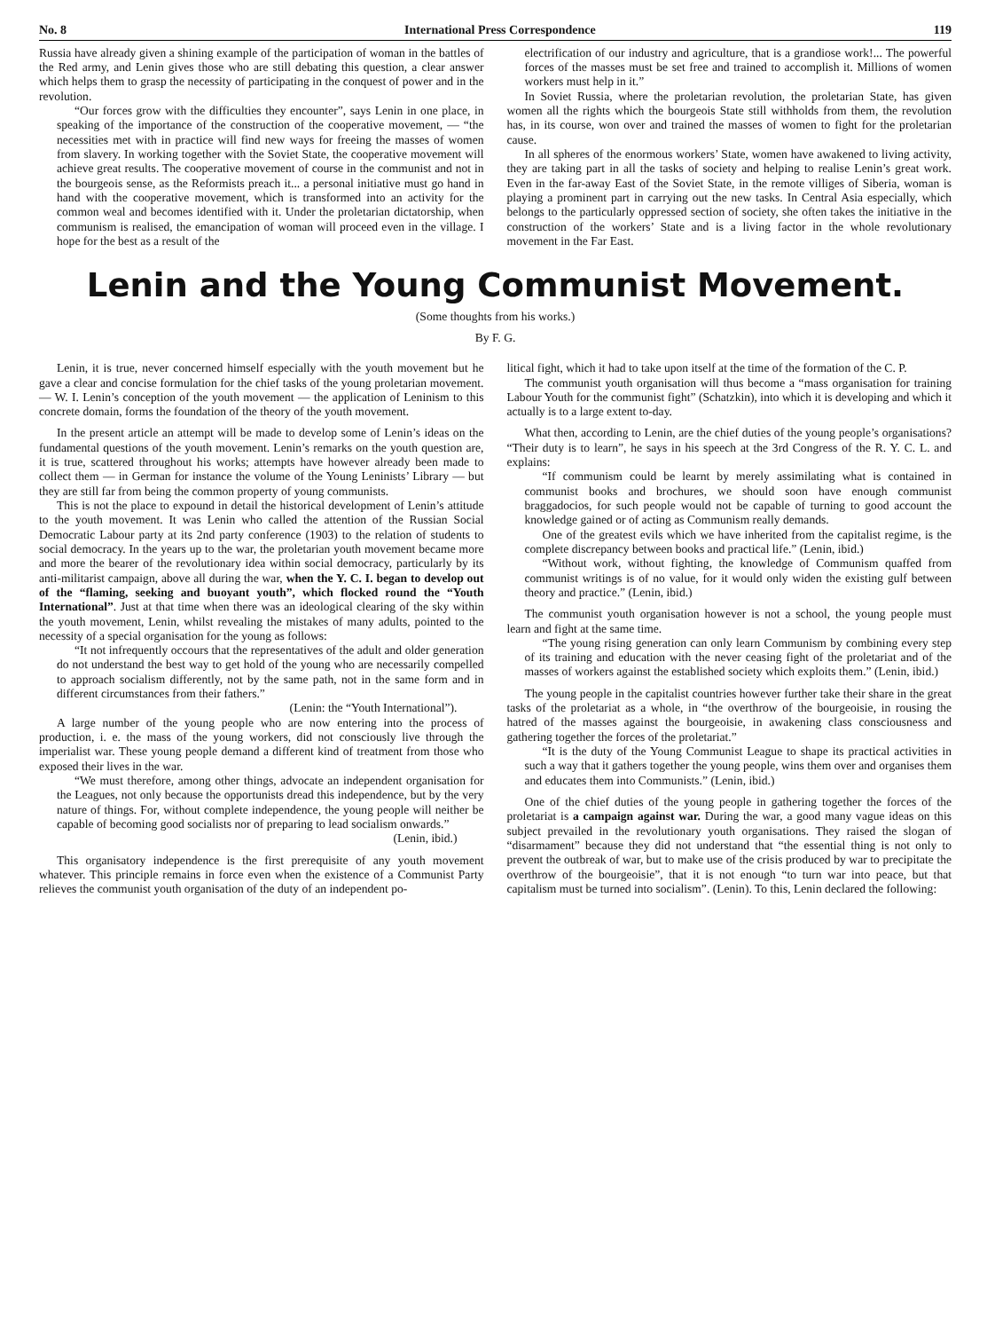No. 8 International Press Correspondence 119
Russia have already given a shining example of the participation of woman in the battles of the Red army, and Lenin gives those who are still debating this question, a clear answer which helps them to grasp the necessity of participating in the conquest of power and in the revolution.
“Our forces grow with the difficulties they encounter”, says Lenin in one place, in speaking of the importance of the construction of the cooperative movement, — “the necessities met with in practice will find new ways for freeing the masses of women from slavery. In working together with the Soviet State, the cooperative movement will achieve great results. The cooperative movement of course in the communist and not in the bourgeois sense, as the Reformists preach it... a personal initiative must go hand in hand with the cooperative movement, which is transformed into an activity for the common weal and becomes identified with it. Under the proletarian dictatorship, when communism is realised, the emancipation of woman will proceed even in the village. I hope for the best as a result of the
electrification of our industry and agriculture, that is a grandiose work!... The powerful forces of the masses must be set free and trained to accomplish it. Millions of women workers must help in it.”
In Soviet Russia, where the proletarian revolution, the proletarian State, has given women all the rights which the bourgeois State still withholds from them, the revolution has, in its course, won over and trained the masses of women to fight for the proletarian cause.
In all spheres of the enormous workers’ State, women have awakened to living activity, they are taking part in all the tasks of society and helping to realise Lenin’s great work. Even in the far-away East of the Soviet State, in the remote villiges of Siberia, woman is playing a prominent part in carrying out the new tasks. In Central Asia especially, which belongs to the particularly oppressed section of society, she often takes the initiative in the construction of the workers’ State and is a living factor in the whole revolutionary movement in the Far East.
Lenin and the Young Communist Movement.
(Some thoughts from his works.)
By F. G.
Lenin, it is true, never concerned himself especially with the youth movement but he gave a clear and concise formulation for the chief tasks of the young proletarian movement. — W. I. Lenin’s conception of the youth movement — the application of Leninism to this concrete domain, forms the foundation of the theory of the youth movement.
In the present article an attempt will be made to develop some of Lenin’s ideas on the fundamental questions of the youth movement. Lenin’s remarks on the youth question are, it is true, scattered throughout his works; attempts have however already been made to collect them — in German for instance the volume of the Young Leninists’ Library — but they are still far from being the common property of young communists.
This is not the place to expound in detail the historical development of Lenin’s attitude to the youth movement. It was Lenin who called the attention of the Russian Social Democratic Labour party at its 2nd party conference (1903) to the relation of students to social democracy. In the years up to the war, the proletarian youth movement became more and more the bearer of the revolutionary idea within social democracy, particularly by its anti-militarist campaign, above all during the war, when the Y. C. I. began to develop out of the “flaming, seeking and buoyant youth”, which flocked round the “Youth International”. Just at that time when there was an ideological clearing of the sky within the youth movement, Lenin, whilst revealing the mistakes of many adults, pointed to the necessity of a special organisation for the young as follows:
“It not infrequently occours that the representatives of the adult and older generation do not understand the best way to get hold of the young who are necessarily compelled to approach socialism differently, not by the same path, not in the same form and in different circumstances from their fathers.”
(Lenin: the “Youth International”).
A large number of the young people who are now entering into the process of production, i. e. the mass of the young workers, did not consciously live through the imperialist war. These young people demand a different kind of treatment from those who exposed their lives in the war.
“We must therefore, among other things, advocate an independent organisation for the Leagues, not only because the opportunists dread this independence, but by the very nature of things. For, without complete independence, the young people will neither be capable of becoming good socialists nor of preparing to lead socialism onwards.”
(Lenin, ibid.)
This organisatory independence is the first prerequisite of any youth movement whatever. This principle remains in force even when the existence of a Communist Party relieves the communist youth organisation of the duty of an independent po-
litical fight, which it had to take upon itself at the time of the formation of the C. P.
The communist youth organisation will thus become a “mass organisation for training Labour Youth for the communist fight” (Schatzkin), into which it is developing and which it actually is to a large extent to-day.
What then, according to Lenin, are the chief duties of the young people’s organisations? “Their duty is to learn”, he says in his speech at the 3rd Congress of the R. Y. C. L. and explains:
“If communism could be learnt by merely assimilating what is contained in communist books and brochures, we should soon have enough communist braggadocios, for such people would not be capable of turning to good account the knowledge gained or of acting as Communism really demands.
One of the greatest evils which we have inherited from the capitalist regime, is the complete discrepancy between books and practical life.” (Lenin, ibid.)
“Without work, without fighting, the knowledge of Communism quaffed from communist writings is of no value, for it would only widen the existing gulf between theory and practice.” (Lenin, ibid.)
The communist youth organisation however is not a school, the young people must learn and fight at the same time.
“The young rising generation can only learn Communism by combining every step of its training and education with the never ceasing fight of the proletariat and of the masses of workers against the established society which exploits them.” (Lenin, ibid.)
The young people in the capitalist countries however further take their share in the great tasks of the proletariat as a whole, in “the overthrow of the bourgeoisie, in rousing the hatred of the masses against the bourgeoisie, in awakening class consciousness and gathering together the forces of the proletariat.”
“It is the duty of the Young Communist League to shape its practical activities in such a way that it gathers together the young people, wins them over and organises them and educates them into Communists.” (Lenin, ibid.)
One of the chief duties of the young people in gathering together the forces of the proletariat is a campaign against war. During the war, a good many vague ideas on this subject prevailed in the revolutionary youth organisations. They raised the slogan of “disarmament” because they did not understand that “the essential thing is not only to prevent the outbreak of war, but to make use of the crisis produced by war to precipitate the overthrow of the bourgeoisie”, that it is not enough “to turn war into peace, but that capitalism must be turned into socialism”. (Lenin). To this, Lenin declared the following: